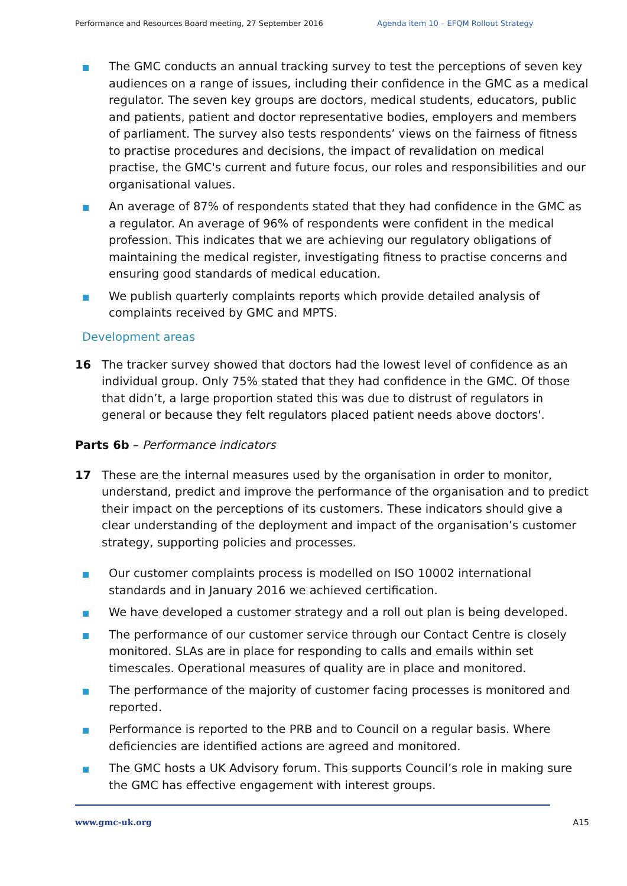Performance and Resources Board meeting, 27 September 2016 Agenda item 10 – EFQM Rollout Strategy
The GMC conducts an annual tracking survey to test the perceptions of seven key audiences on a range of issues, including their confidence in the GMC as a medical regulator. The seven key groups are doctors, medical students, educators, public and patients, patient and doctor representative bodies, employers and members of parliament. The survey also tests respondents’ views on the fairness of fitness to practise procedures and decisions, the impact of revalidation on medical practise, the GMC's current and future focus, our roles and responsibilities and our organisational values.
An average of 87% of respondents stated that they had confidence in the GMC as a regulator. An average of 96% of respondents were confident in the medical profession. This indicates that we are achieving our regulatory obligations of maintaining the medical register, investigating fitness to practise concerns and ensuring good standards of medical education.
We publish quarterly complaints reports which provide detailed analysis of complaints received by GMC and MPTS.
Development areas
16 The tracker survey showed that doctors had the lowest level of confidence as an individual group. Only 75% stated that they had confidence in the GMC. Of those that didn’t, a large proportion stated this was due to distrust of regulators in general or because they felt regulators placed patient needs above doctors'.
Parts 6b – Performance indicators
17 These are the internal measures used by the organisation in order to monitor, understand, predict and improve the performance of the organisation and to predict their impact on the perceptions of its customers. These indicators should give a clear understanding of the deployment and impact of the organisation’s customer strategy, supporting policies and processes.
Our customer complaints process is modelled on ISO 10002 international standards and in January 2016 we achieved certification.
We have developed a customer strategy and a roll out plan is being developed.
The performance of our customer service through our Contact Centre is closely monitored. SLAs are in place for responding to calls and emails within set timescales. Operational measures of quality are in place and monitored.
The performance of the majority of customer facing processes is monitored and reported.
Performance is reported to the PRB and to Council on a regular basis. Where deficiencies are identified actions are agreed and monitored.
The GMC hosts a UK Advisory forum. This supports Council’s role in making sure the GMC has effective engagement with interest groups.
www.gmc-uk.org A15